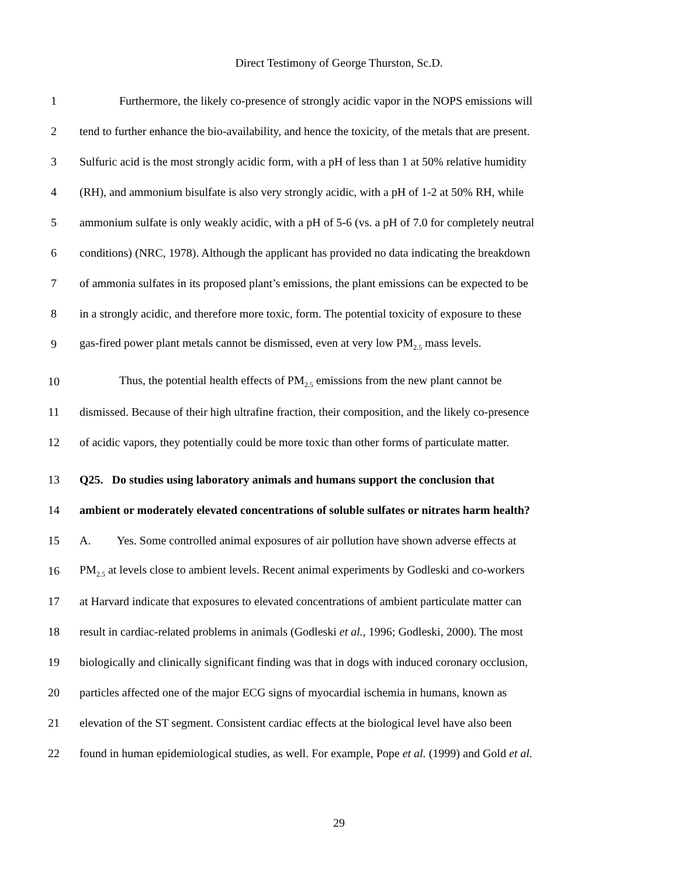Direct Testimony of George Thurston, Sc.D.
1
Furthermore, the likely co-presence of strongly acidic vapor in the NOPS emissions will
2
tend to further enhance the bio-availability, and hence the toxicity, of the metals that are present.
3
Sulfuric acid is the most strongly acidic form, with a pH of less than 1 at 50% relative humidity
4
(RH), and ammonium bisulfate is also very strongly acidic, with a pH of 1-2 at 50% RH, while
5
ammonium sulfate is only weakly acidic, with a pH of 5-6 (vs. a pH of 7.0 for completely neutral
6
conditions) (NRC, 1978). Although the applicant has provided no data indicating the breakdown
7
of ammonia sulfates in its proposed plant’s emissions, the plant emissions can be expected to be
8
in a strongly acidic, and therefore more toxic, form. The potential toxicity of exposure to these
9
gas-fired power plant metals cannot be dismissed, even at very low PM<sub>2.5</sub> mass levels.
10
Thus, the potential health effects of PM<sub>2.5</sub> emissions from the new plant cannot be
11
dismissed. Because of their high ultrafine fraction, their composition, and the likely co-presence
12
of acidic vapors, they potentially could be more toxic than other forms of particulate matter.
13
Q25. Do studies using laboratory animals and humans support the conclusion that
14
ambient or moderately elevated concentrations of soluble sulfates or nitrates harm health?
15
A. Yes. Some controlled animal exposures of air pollution have shown adverse effects at
16
PM<sub>2.5</sub> at levels close to ambient levels. Recent animal experiments by Godleski and co-workers
17
at Harvard indicate that exposures to elevated concentrations of ambient particulate matter can
18
result in cardiac-related problems in animals (Godleski et al., 1996; Godleski, 2000). The most
19
biologically and clinically significant finding was that in dogs with induced coronary occlusion,
20
particles affected one of the major ECG signs of myocardial ischemia in humans, known as
21
elevation of the ST segment. Consistent cardiac effects at the biological level have also been
22
found in human epidemiological studies, as well. For example, Pope et al. (1999) and Gold et al.
29